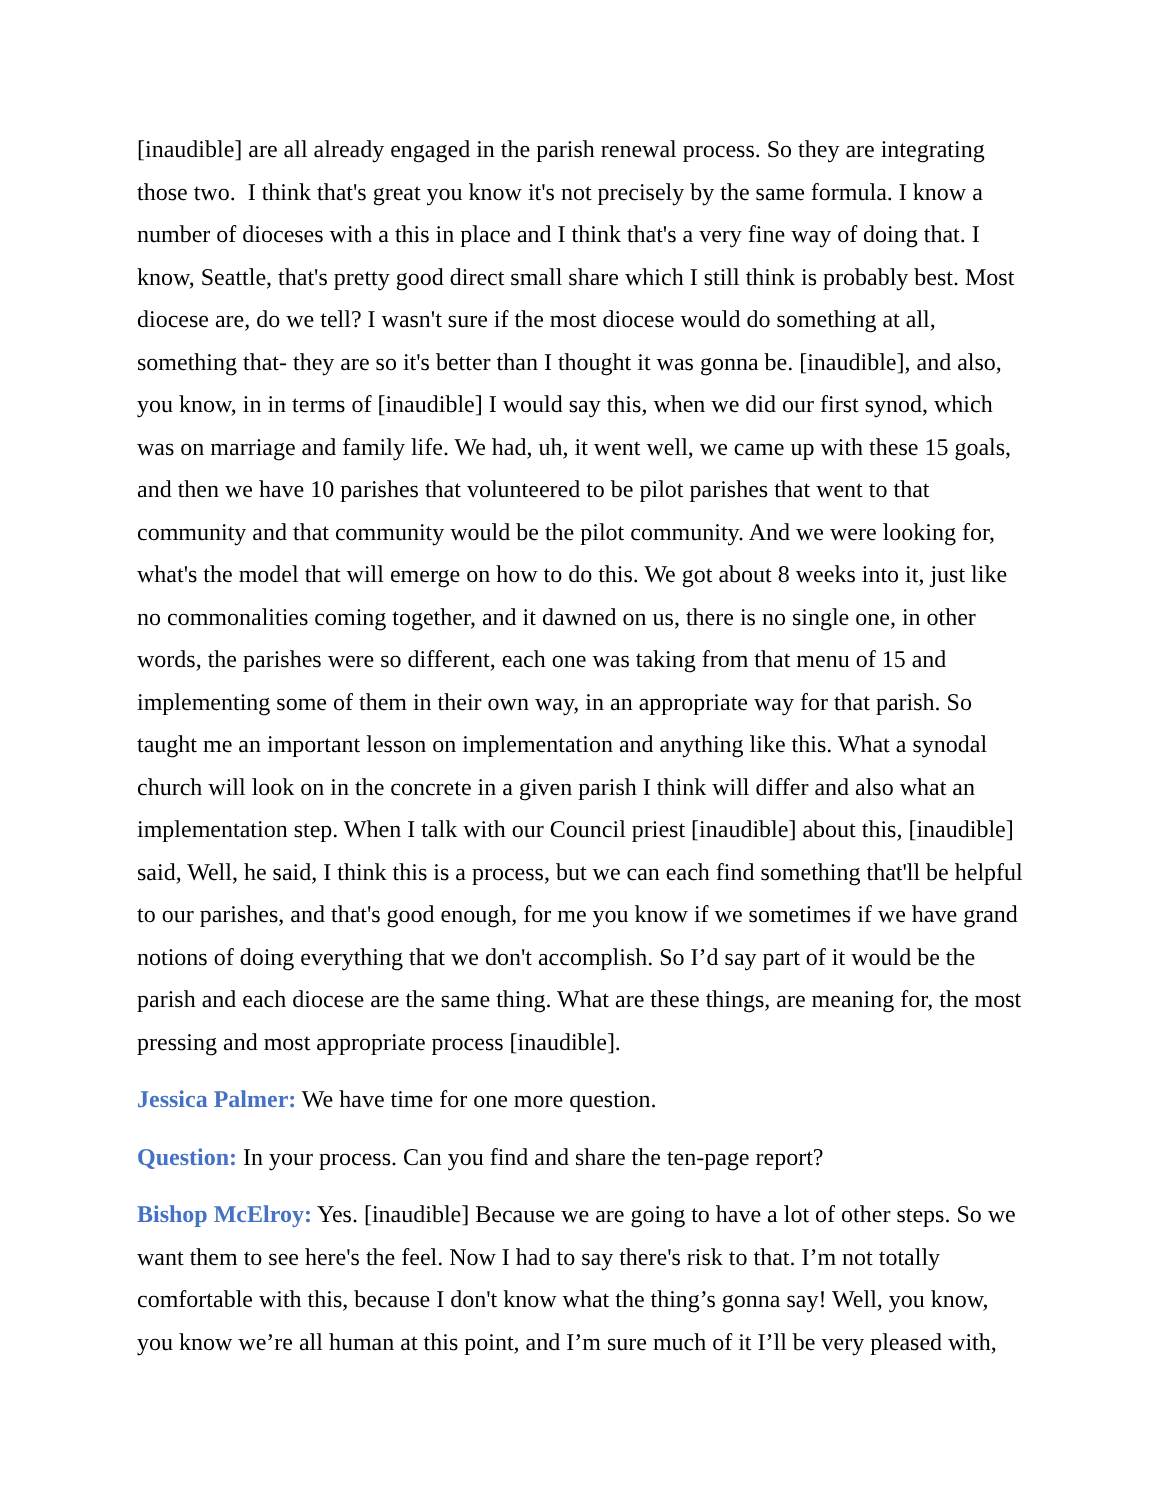[inaudible] are all already engaged in the parish renewal process. So they are integrating those two. I think that's great you know it's not precisely by the same formula. I know a number of dioceses with a this in place and I think that's a very fine way of doing that. I know, Seattle, that's pretty good direct small share which I still think is probably best. Most diocese are, do we tell? I wasn't sure if the most diocese would do something at all, something that- they are so it's better than I thought it was gonna be. [inaudible], and also, you know, in in terms of [inaudible] I would say this, when we did our first synod, which was on marriage and family life. We had, uh, it went well, we came up with these 15 goals, and then we have 10 parishes that volunteered to be pilot parishes that went to that community and that community would be the pilot community. And we were looking for, what's the model that will emerge on how to do this. We got about 8 weeks into it, just like no commonalities coming together, and it dawned on us, there is no single one, in other words, the parishes were so different, each one was taking from that menu of 15 and implementing some of them in their own way, in an appropriate way for that parish. So taught me an important lesson on implementation and anything like this. What a synodal church will look on in the concrete in a given parish I think will differ and also what an implementation step. When I talk with our Council priest [inaudible] about this, [inaudible] said, Well, he said, I think this is a process, but we can each find something that'll be helpful to our parishes, and that's good enough, for me you know if we sometimes if we have grand notions of doing everything that we don't accomplish. So I’d say part of it would be the parish and each diocese are the same thing. What are these things, are meaning for, the most pressing and most appropriate process [inaudible].
Jessica Palmer: We have time for one more question.
Question: In your process. Can you find and share the ten-page report?
Bishop McElroy: Yes. [inaudible] Because we are going to have a lot of other steps. So we want them to see here's the feel. Now I had to say there's risk to that. I’m not totally comfortable with this, because I don't know what the thing’s gonna say! Well, you know, you know we’re all human at this point, and I’m sure much of it I’ll be very pleased with,